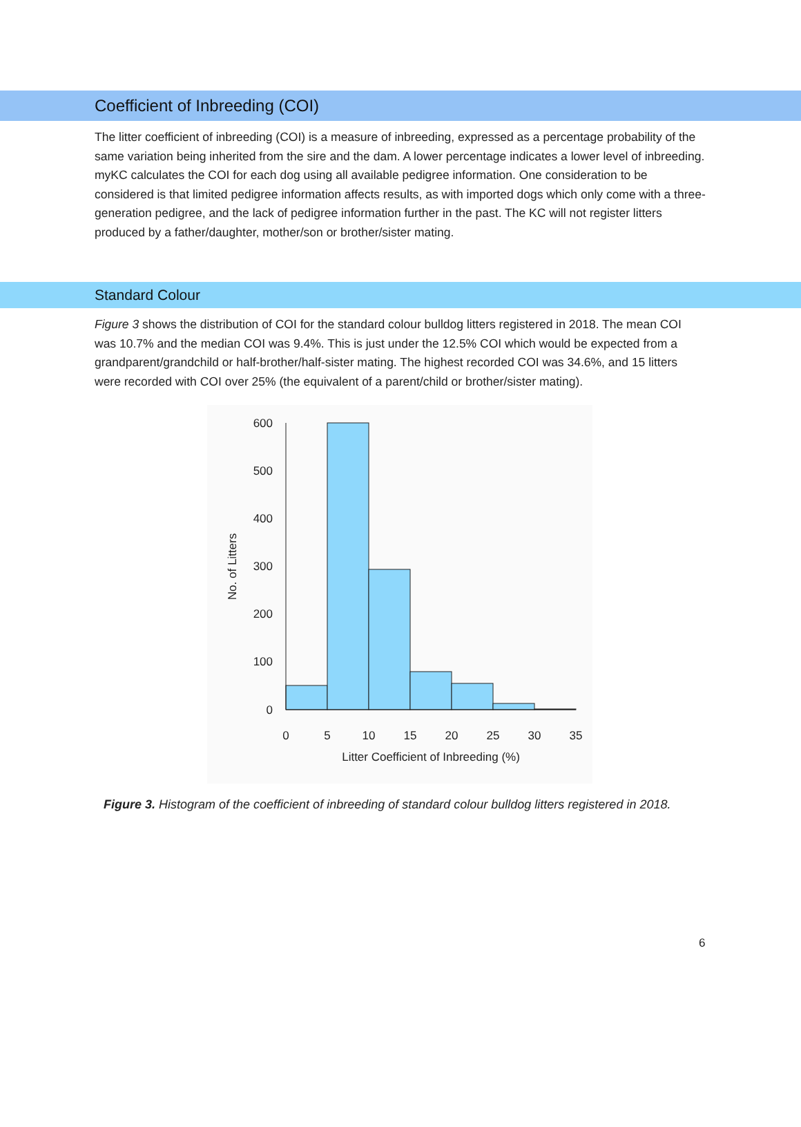Coefficient of Inbreeding (COI)
The litter coefficient of inbreeding (COI) is a measure of inbreeding, expressed as a percentage probability of the same variation being inherited from the sire and the dam. A lower percentage indicates a lower level of inbreeding. myKC calculates the COI for each dog using all available pedigree information. One consideration to be considered is that limited pedigree information affects results, as with imported dogs which only come with a three-generation pedigree, and the lack of pedigree information further in the past. The KC will not register litters produced by a father/daughter, mother/son or brother/sister mating.
Standard Colour
Figure 3 shows the distribution of COI for the standard colour bulldog litters registered in 2018. The mean COI was 10.7% and the median COI was 9.4%. This is just under the 12.5% COI which would be expected from a grandparent/grandchild or half-brother/half-sister mating. The highest recorded COI was 34.6%, and 15 litters were recorded with COI over 25% (the equivalent of a parent/child or brother/sister mating).
600
500
400
300
200
100
0
0
5
10
15
20
25
30
35
Litter Coefficient of Inbreeding (%)
No. of Litters
Figure 3. Histogram of the coefficient of inbreeding of standard colour bulldog litters registered in 2018.
6